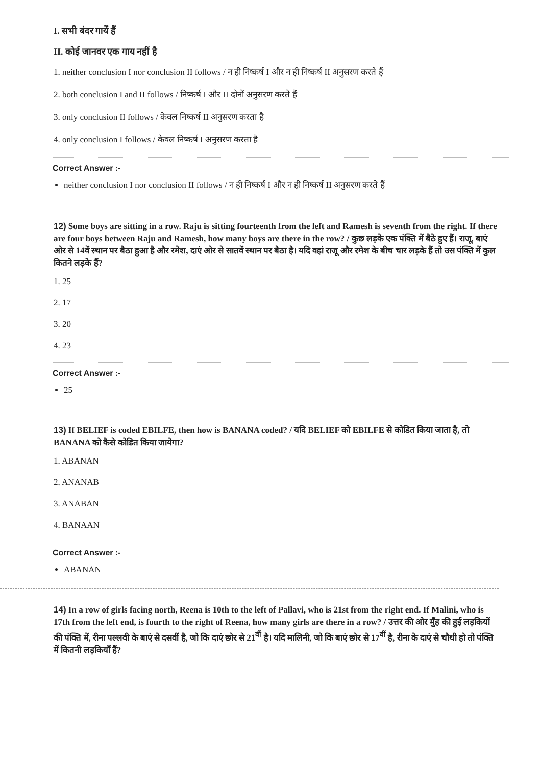I. सभी बंदर गायें हैं
II. कोई जानवर एक गाय नहीं है
1. neither conclusion I nor conclusion II follows / न ही निष्कर्ष I और न ही निष्कर्ष II अनुसरण करते हैं
2. both conclusion I and II follows / निष्कर्ष I और II दोनों अनुसरण करते हैं
3. only conclusion II follows / केवल निष्कर्ष II अनुसरण करता है
4. only conclusion I follows / केवल निष्कर्ष I अनुसरण करता है
Correct Answer :-
neither conclusion I nor conclusion II follows / न ही निष्कर्ष I और न ही निष्कर्ष II अनुसरण करते हैं
12) Some boys are sitting in a row. Raju is sitting fourteenth from the left and Ramesh is seventh from the right. If there are four boys between Raju and Ramesh, how many boys are there in the row? / कुछ लड़के एक पंक्ति में बैठे हुए हैं। राजू, बाएं ओर से 14वें स्थान पर बैठा हुआ है और रमेश, दाएं ओर से सातवें स्थान पर बैठा है। यदि वहां राजू और रमेश के बीच चार लड़के हैं तो उस पंक्ति में कुल कितने लड़के हैं?
1. 25
2. 17
3. 20
4. 23
Correct Answer :-
25
13) If BELIEF is coded EBILFE, then how is BANANA coded? / यदि BELIEF को EBILFE से कोडित किया जाता है, तो BANANA को कैसे कोडित किया जायेगा?
1. ABANAN
2. ANANAB
3. ANABAN
4. BANAAN
Correct Answer :-
ABANAN
14) In a row of girls facing north, Reena is 10th to the left of Pallavi, who is 21st from the right end. If Malini, who is 17th from the left end, is fourth to the right of Reena, how many girls are there in a row? / उत्तर की ओर मुँह की हुई लड़कियों की पंक्ति में, रीना पल्लवी के बाएं से दसवीं है, जो कि दाएं छोर से 21<sup>वीं</sup> है। यदि मालिनी, जो कि बाएं छोर से 17<sup>वीं</sup> है, रीना के दाएं से चौथी हो तो पंक्ति में कितनी लड़कियाँ हैं?